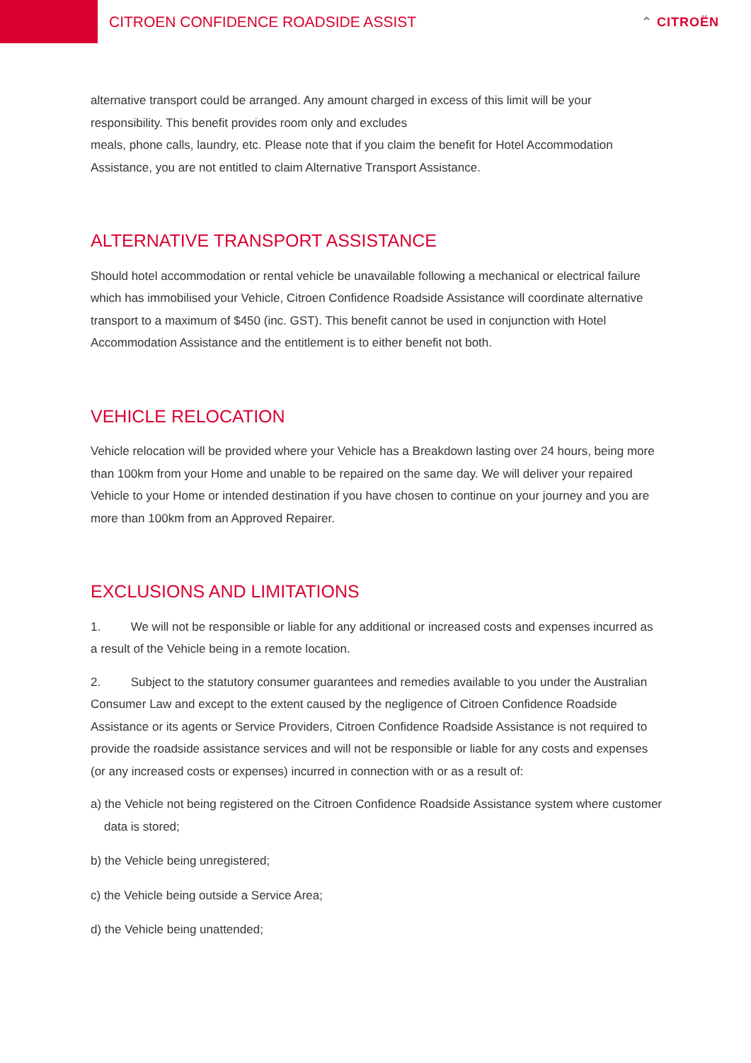CITROEN CONFIDENCE ROADSIDE ASSIST
⌃ CITROËN
alternative transport could be arranged. Any amount charged in excess of this limit will be your responsibility. This benefit provides room only and excludes
meals, phone calls, laundry, etc. Please note that if you claim the benefit for Hotel Accommodation Assistance, you are not entitled to claim Alternative Transport Assistance.
ALTERNATIVE TRANSPORT ASSISTANCE
Should hotel accommodation or rental vehicle be unavailable following a mechanical or electrical failure which has immobilised your Vehicle, Citroen Confidence Roadside Assistance will coordinate alternative transport to a maximum of $450 (inc. GST). This benefit cannot be used in conjunction with Hotel Accommodation Assistance and the entitlement is to either benefit not both.
VEHICLE RELOCATION
Vehicle relocation will be provided where your Vehicle has a Breakdown lasting over 24 hours, being more than 100km from your Home and unable to be repaired on the same day. We will deliver your repaired Vehicle to your Home or intended destination if you have chosen to continue on your journey and you are more than 100km from an Approved Repairer.
EXCLUSIONS AND LIMITATIONS
1. We will not be responsible or liable for any additional or increased costs and expenses incurred as a result of the Vehicle being in a remote location.
2. Subject to the statutory consumer guarantees and remedies available to you under the Australian Consumer Law and except to the extent caused by the negligence of Citroen Confidence Roadside Assistance or its agents or Service Providers, Citroen Confidence Roadside Assistance is not required to provide the roadside assistance services and will not be responsible or liable for any costs and expenses (or any increased costs or expenses) incurred in connection with or as a result of:
a) the Vehicle not being registered on the Citroen Confidence Roadside Assistance system where customer data is stored;
b) the Vehicle being unregistered;
c) the Vehicle being outside a Service Area;
d) the Vehicle being unattended;